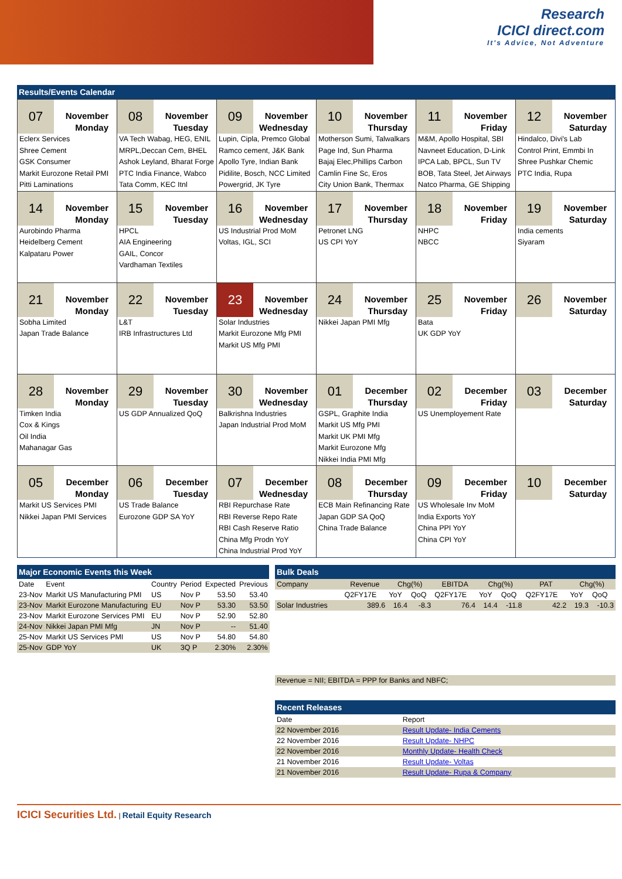Research
ICICI direct.com
It's Advice, Not Adventure
Results/Events Calendar
| 07 November Monday Eclerx Services Shree Cement GSK Consumer Markit Eurozone Retail PMI Pitti Laminations | 08 November Tuesday VA Tech Wabag, HEG, ENIL MRPL,Deccan Cem, BHEL Ashok Leyland, Bharat Forge PTC India Finance, Wabco Tata Comm, KEC Itnl | 09 November Wednesday Lupin, Cipla, Premco Global Ramco cement, J&K Bank Apollo Tyre, Indian Bank Pidilite, Bosch, NCC Limited Powergrid, JK Tyre | 10 November Thursday Motherson Sumi, Talwalkars Page Ind, Sun Pharma Bajaj Elec,Phillips Carbon Camlin Fine Sc, Eros City Union Bank, Thermax | 11 November Friday M&M, Apollo Hospital, SBI Navneet Education, D-Link IPCA Lab, BPCL, Sun TV BOB, Tata Steel, Jet Airways Natco Pharma, GE Shipping | 12 November Saturday Hindalco, Divi's Lab Control Print, Emmbi In Shree Pushkar Chemic PTC India, Rupa |
| 14 November Monday Aurobindo Pharma Heidelberg Cement Kalpataru Power | 15 November Tuesday HPCL AIA Engineering GAIL, Concor Vardhaman Textiles | 16 November Wednesday US Industrial Prod MoM Voltas, IGL, SCI | 17 November Thursday Petronet LNG US CPI YoY | 18 November Friday NHPC NBCC | 19 November Saturday India cements Siyaram |
| 21 November Monday Sobha Limited Japan Trade Balance | 22 November Tuesday L&T IRB Infrastructures Ltd | 23 November Wednesday Solar Industries Markit Eurozone Mfg PMI Markit US Mfg PMI | 24 November Thursday Nikkei Japan PMI Mfg | 25 November Friday Bata UK GDP YoY | 26 November Saturday |
| 28 November Monday Timken India Cox & Kings Oil India Mahanagar Gas | 29 November Tuesday US GDP Annualized QoQ | 30 November Wednesday Balkrishna Industries Japan Industrial Prod MoM | 01 December Thursday GSPL, Graphite India Markit US Mfg PMI Markit UK PMI Mfg Markit Eurozone Mfg Nikkei India PMI Mfg | 02 December Friday US Unemployement Rate | 03 December Saturday |
| 05 December Monday Markit US Services PMI Nikkei Japan PMI Services | 06 December Tuesday US Trade Balance Eurozone GDP SA YoY | 07 December Wednesday RBI Repurchase Rate RBI Reverse Repo Rate RBI Cash Reserve Ratio China Mfg Prodn YoY China Industrial Prod YoY | 08 December Thursday ECB Main Refinancing Rate Japan GDP SA QoQ China Trade Balance | 09 December Friday US Wholesale Inv MoM India Exports YoY China PPI YoY China CPI YoY | 10 December Saturday |
Major Economic Events this Week
| Date | Event | Country | Period | Expected | Previous |
| --- | --- | --- | --- | --- | --- |
| 23-Nov | Markit US Manufacturing PMI | US | Nov P | 53.50 | 53.40 |
| 23-Nov | Markit Eurozone Manufacturing | EU | Nov P | 53.30 | 53.50 |
| 23-Nov | Markit Eurozone Services PMI | EU | Nov P | 52.90 | 52.80 |
| 24-Nov | Nikkei Japan PMI Mfg | JN | Nov P | -- | 51.40 |
| 25-Nov | Markit US Services PMI | US | Nov P | 54.80 | 54.80 |
| 25-Nov | GDP YoY | UK | 3Q P | 2.30% | 2.30% |
Bulk Deals
| Company | Revenue | Chg(%) | | EBITDA | Chg(%) | | PAT | Chg(%) | |
| --- | --- | --- | --- | --- | --- | --- | --- | --- | --- |
| | Q2FY17E | YoY | QoQ | Q2FY17E | YoY | QoQ | Q2FY17E | YoY | QoQ |
| Solar Industries | 389.6 | 16.4 | -8.3 | 76.4 | 14.4 | -11.8 | 42.2 | 19.3 | -10.3 |
| Revenue = NII; EBITDA = PPP for Banks and NBFC; | | | | | | | | | |
Recent Releases
| Date | Report |
| --- | --- |
| 22 November 2016 | Result Update- India Cements |
| 22 November 2016 | Result Update- NHPC |
| 22 November 2016 | Monthly Update- Health Check |
| 21 November 2016 | Result Update- Voltas |
| 21 November 2016 | Result Update- Rupa & Company |
ICICI Securities Ltd. | Retail Equity Research